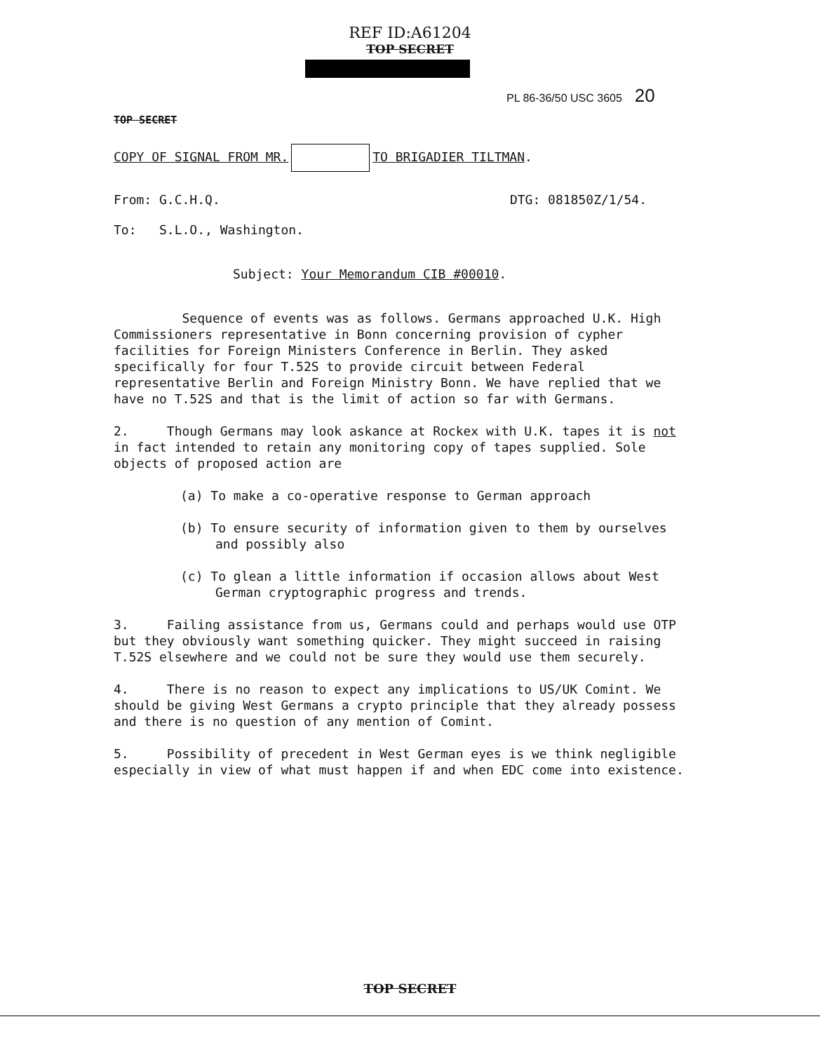REF ID:A61204
TOP SECRET
PL 86-36/50 USC 3605 20
TOP SECRET
COPY OF SIGNAL FROM MR. TO BRIGADIER TILTMAN.
From: G.C.H.Q. DTG: 081850Z/1/54.
To: S.L.O., Washington.
Subject: Your Memorandum CIB #00010.
Sequence of events was as follows. Germans approached U.K. High Commissioners representative in Bonn concerning provision of cypher facilities for Foreign Ministers Conference in Berlin. They asked specifically for four T.52S to provide circuit between Federal representative Berlin and Foreign Ministry Bonn. We have replied that we have no T.52S and that is the limit of action so far with Germans.
2. Though Germans may look askance at Rockex with U.K. tapes it is not in fact intended to retain any monitoring copy of tapes supplied. Sole objects of proposed action are
(a) To make a co-operative response to German approach
(b) To ensure security of information given to them by ourselves and possibly also
(c) To glean a little information if occasion allows about West German cryptographic progress and trends.
3. Failing assistance from us, Germans could and perhaps would use OTP but they obviously want something quicker. They might succeed in raising T.52S elsewhere and we could not be sure they would use them securely.
4. There is no reason to expect any implications to US/UK Comint. We should be giving West Germans a crypto principle that they already possess and there is no question of any mention of Comint.
5. Possibility of precedent in West German eyes is we think negligible especially in view of what must happen if and when EDC come into existence.
TOP SECRET